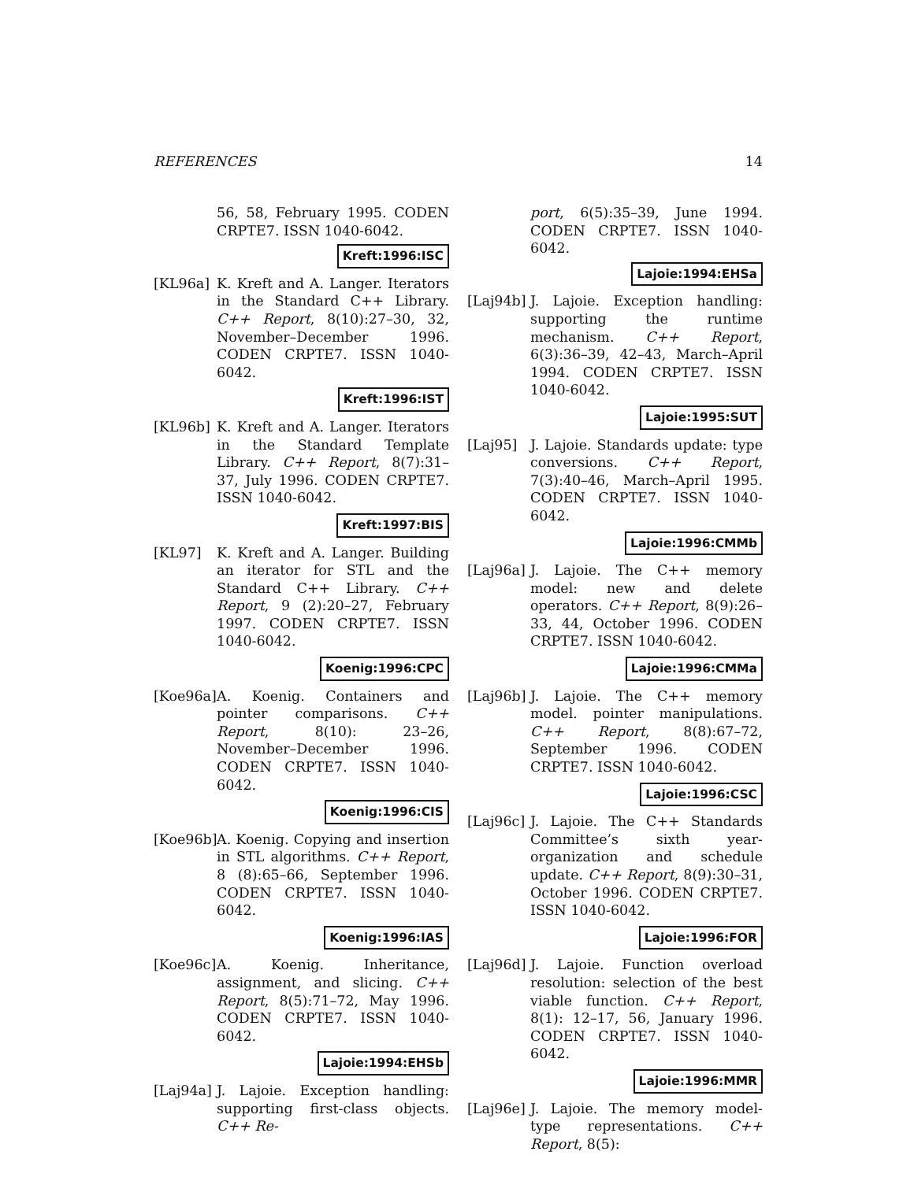REFERENCES 14
56, 58, February 1995. CODEN CRPTE7. ISSN 1040-6042.
Kreft:1996:ISC
[KL96a] K. Kreft and A. Langer. Iterators in the Standard C++ Library. C++ Report, 8(10):27–30, 32, November–December 1996. CODEN CRPTE7. ISSN 1040-6042.
Kreft:1996:IST
[KL96b] K. Kreft and A. Langer. Iterators in the Standard Template Library. C++ Report, 8(7):31–37, July 1996. CODEN CRPTE7. ISSN 1040-6042.
Kreft:1997:BIS
[KL97] K. Kreft and A. Langer. Building an iterator for STL and the Standard C++ Library. C++ Report, 9 (2):20–27, February 1997. CODEN CRPTE7. ISSN 1040-6042.
Koenig:1996:CPC
[Koe96a]
A. Koenig. Containers and pointer comparisons. C++ Report, 8(10): 23–26, November–December 1996. CODEN CRPTE7. ISSN 1040-6042.
Koenig:1996:CIS
[Koe96b]
A. Koenig. Copying and insertion in STL algorithms. C++ Report, 8 (8):65–66, September 1996. CODEN CRPTE7. ISSN 1040-6042.
Koenig:1996:IAS
[Koe96c]
A. Koenig. Inheritance, assignment, and slicing. C++ Report, 8(5):71–72, May 1996. CODEN CRPTE7. ISSN 1040-6042.
Lajoie:1994:EHSb
[Laj94a]
J. Lajoie. Exception handling: supporting first-class objects. C++ Re-
port, 6(5):35–39, June 1994. CODEN CRPTE7. ISSN 1040-6042.
Lajoie:1994:EHSa
[Laj94b]
J. Lajoie. Exception handling: supporting the runtime mechanism. C++ Report, 6(3):36–39, 42–43, March–April 1994. CODEN CRPTE7. ISSN 1040-6042.
Lajoie:1995:SUT
[Laj95] J. Lajoie. Standards update: type conversions. C++ Report, 7(3):40–46, March–April 1995. CODEN CRPTE7. ISSN 1040-6042.
Lajoie:1996:CMMb
[Laj96a]
J. Lajoie. The C++ memory model: new and delete operators. C++ Report, 8(9):26–33, 44, October 1996. CODEN CRPTE7. ISSN 1040-6042.
Lajoie:1996:CMMa
[Laj96b]
J. Lajoie. The C++ memory model. pointer manipulations. C++ Report, 8(8):67–72, September 1996. CODEN CRPTE7. ISSN 1040-6042.
Lajoie:1996:CSC
[Laj96c]
J. Lajoie. The C++ Standards Committee’s sixth year-organization and schedule update. C++ Report, 8(9):30–31, October 1996. CODEN CRPTE7. ISSN 1040-6042.
Lajoie:1996:FOR
[Laj96d]
J. Lajoie. Function overload resolution: selection of the best viable function. C++ Report, 8(1): 12–17, 56, January 1996. CODEN CRPTE7. ISSN 1040-6042.
Lajoie:1996:MMR
[Laj96e]
J. Lajoie. The memory model-type representations. C++ Report, 8(5):